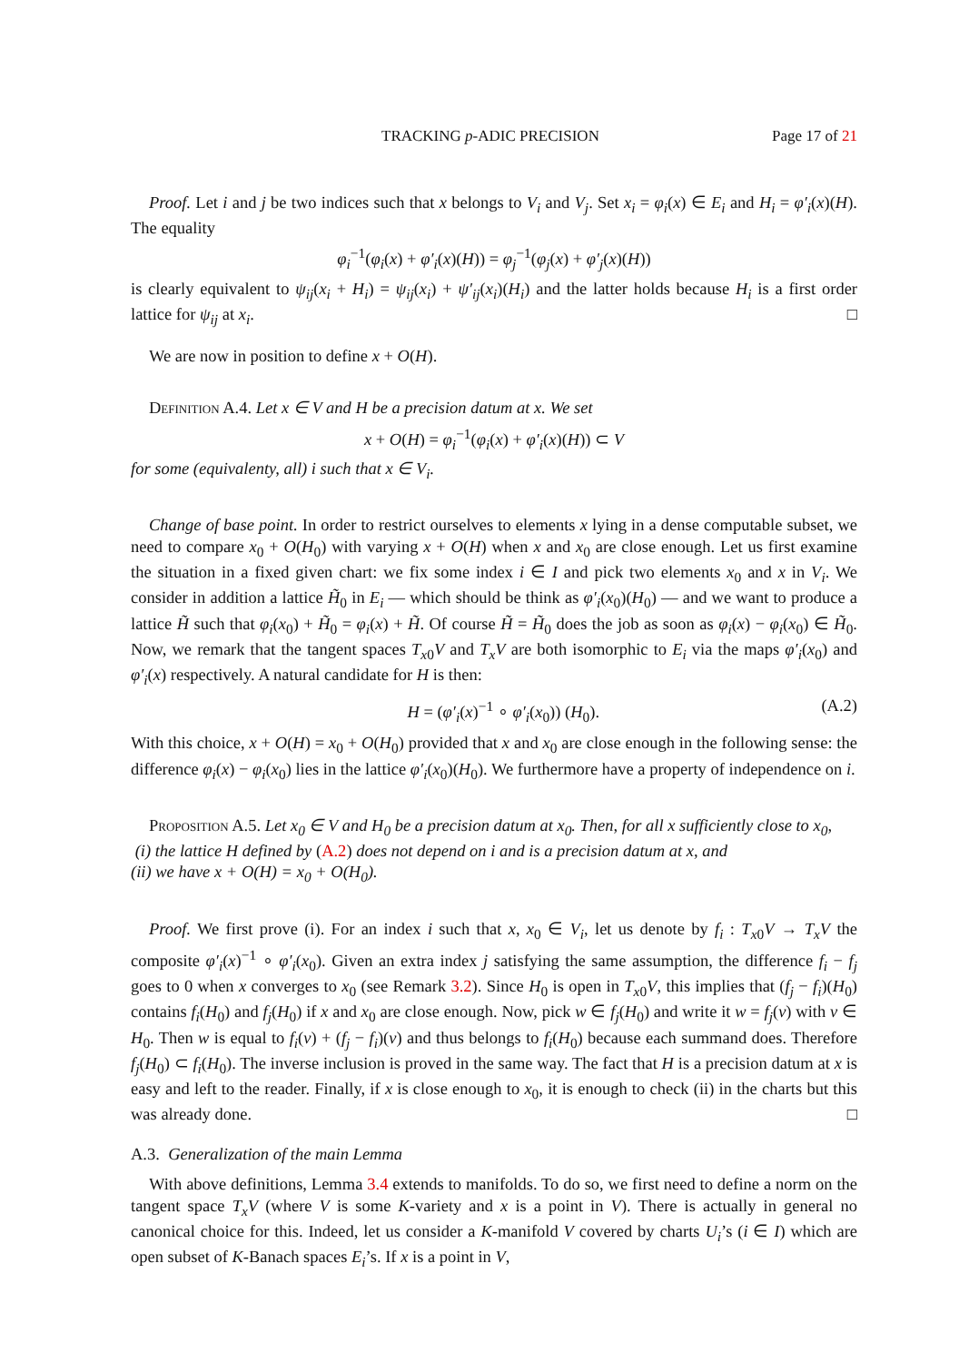TRACKING p-ADIC PRECISION Page 17 of 21
Proof. Let i and j be two indices such that x belongs to V<sub>i</sub> and V<sub>j</sub>. Set x<sub>i</sub> = φ<sub>i</sub>(x) ∈ E<sub>i</sub> and H<sub>i</sub> = φ′<sub>i</sub>(x)(H). The equality
φ<sub>i</sub><sup>−1</sup>(φ<sub>i</sub>(x) + φ′<sub>i</sub>(x)(H)) = φ<sub>j</sub><sup>−1</sup>(φ<sub>j</sub>(x) + φ′<sub>j</sub>(x)(H))
is clearly equivalent to ψ<sub>ij</sub>(x<sub>i</sub> + H<sub>i</sub>) = ψ<sub>ij</sub>(x<sub>i</sub>) + ψ′<sub>ij</sub>(x<sub>i</sub>)(H<sub>i</sub>) and the latter holds because H<sub>i</sub> is a first order lattice for ψ<sub>ij</sub> at x<sub>i</sub>. □
We are now in position to define x + O(H).
Definition A.4. Let x ∈ V and H be a precision datum at x. We set
x + O(H) = φ<sub>i</sub><sup>−1</sup>(φ<sub>i</sub>(x) + φ′<sub>i</sub>(x)(H)) ⊂ V
for some (equivalenty, all) i such that x ∈ V<sub>i</sub>.
Change of base point. In order to restrict ourselves to elements x lying in a dense computable subset, we need to compare x<sub>0</sub> + O(H<sub>0</sub>) with varying x + O(H) when x and x<sub>0</sub> are close enough. Let us first examine the situation in a fixed given chart: we fix some index i ∈ I and pick two elements x<sub>0</sub> and x in V<sub>i</sub>. We consider in addition a lattice H̃<sub>0</sub> in E<sub>i</sub> — which should be think as φ′<sub>i</sub>(x<sub>0</sub>)(H<sub>0</sub>) — and we want to produce a lattice H̃ such that φ<sub>i</sub>(x<sub>0</sub>) + H̃<sub>0</sub> = φ<sub>i</sub>(x) + H̃. Of course H̃ = H̃<sub>0</sub> does the job as soon as φ<sub>i</sub>(x) − φ<sub>i</sub>(x<sub>0</sub>) ∈ H̃<sub>0</sub>. Now, we remark that the tangent spaces T<sub>x0</sub>V and T<sub>x</sub>V are both isomorphic to E<sub>i</sub> via the maps φ′<sub>i</sub>(x<sub>0</sub>) and φ′<sub>i</sub>(x) respectively. A natural candidate for H is then:
H = (φ′<sub>i</sub>(x)<sup>−1</sup> ∘ φ′<sub>i</sub>(x<sub>0</sub>)) (H<sub>0</sub>). (A.2)
With this choice, x + O(H) = x<sub>0</sub> + O(H<sub>0</sub>) provided that x and x<sub>0</sub> are close enough in the following sense: the difference φ<sub>i</sub>(x) − φ<sub>i</sub>(x<sub>0</sub>) lies in the lattice φ′<sub>i</sub>(x<sub>0</sub>)(H<sub>0</sub>). We furthermore have a property of independence on i.
Proposition A.5. Let x<sub>0</sub> ∈ V and H<sub>0</sub> be a precision datum at x<sub>0</sub>. Then, for all x sufficiently close to x<sub>0</sub>,
(i) the lattice H defined by (A.2) does not depend on i and is a precision datum at x, and
(ii) we have x + O(H) = x<sub>0</sub> + O(H<sub>0</sub>).
Proof. We first prove (i). For an index i such that x, x<sub>0</sub> ∈ V<sub>i</sub>, let us denote by f<sub>i</sub> : T<sub>x0</sub>V → T<sub>x</sub>V the composite φ′<sub>i</sub>(x)<sup>−1</sup> ∘ φ′<sub>i</sub>(x<sub>0</sub>). Given an extra index j satisfying the same assumption, the difference f<sub>i</sub> − f<sub>j</sub> goes to 0 when x converges to x<sub>0</sub> (see Remark 3.2). Since H<sub>0</sub> is open in T<sub>x0</sub>V, this implies that (f<sub>j</sub> − f<sub>i</sub>)(H<sub>0</sub>) contains f<sub>i</sub>(H<sub>0</sub>) and f<sub>j</sub>(H<sub>0</sub>) if x and x<sub>0</sub> are close enough. Now, pick w ∈ f<sub>j</sub>(H<sub>0</sub>) and write it w = f<sub>j</sub>(v) with v ∈ H<sub>0</sub>. Then w is equal to f<sub>i</sub>(v) + (f<sub>j</sub> − f<sub>i</sub>)(v) and thus belongs to f<sub>i</sub>(H<sub>0</sub>) because each summand does. Therefore f<sub>j</sub>(H<sub>0</sub>) ⊂ f<sub>i</sub>(H<sub>0</sub>). The inverse inclusion is proved in the same way. The fact that H is a precision datum at x is easy and left to the reader. Finally, if x is close enough to x<sub>0</sub>, it is enough to check (ii) in the charts but this was already done. □
A.3. Generalization of the main Lemma
With above definitions, Lemma 3.4 extends to manifolds. To do so, we first need to define a norm on the tangent space T<sub>x</sub>V (where V is some K-variety and x is a point in V). There is actually in general no canonical choice for this. Indeed, let us consider a K-manifold V covered by charts U<sub>i</sub>’s (i ∈ I) which are open subset of K-Banach spaces E<sub>i</sub>’s. If x is a point in V,